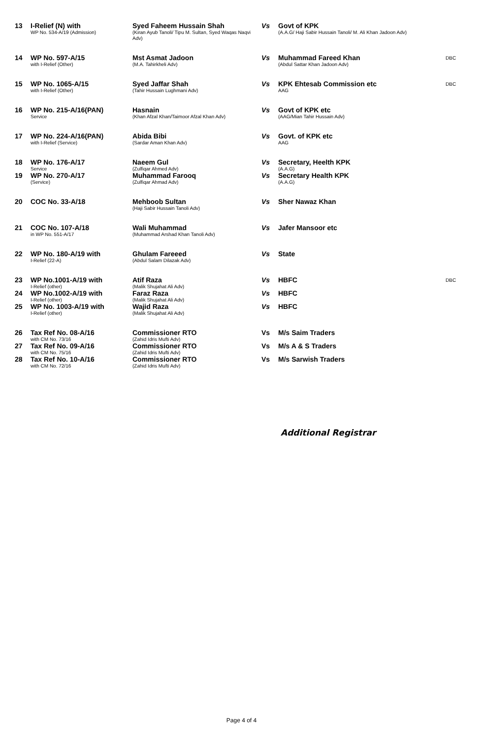| 13 | I-Relief (N) with WP No. 534-A/19 (Admission) | Syed Faheem Hussain Shah (Kiran Ayub Tanoli/ Tipu M. Sultan, Syed Waqas Naqvi Adv) | Vs | Govt of KPK (A.A.G/ Haji Sabir Hussain Tanoli/ M. Ali Khan Jadoon Adv) | |
| 14 | WP No. 597-A/15 with I-Relief (Other) | Mst Asmat Jadoon (M.A. Tahirkheli Adv) | Vs | Muhammad Fareed Khan (Abdul Sattar Khan Jadoon Adv) | DBC |
| 15 | WP No. 1065-A/15 with I-Relief (Other) | Syed Jaffar Shah (Tahir Hussain Lughmani Adv) | Vs | KPK Ehtesab Commission etc AAG | DBC |
| 16 | WP No. 215-A/16(PAN) Service | Hasnain (Khan Afzal Khan/Taimoor Afzal Khan Adv) | Vs | Govt of KPK etc (AAG/Mian Tahir Hussain Adv) | |
| 17 | WP No. 224-A/16(PAN) with I-Relief (Service) | Abida Bibi (Sardar Aman Khan Adv) | Vs | Govt. of KPK etc AAG | |
| 18 | WP No. 176-A/17 Service | Naeem Gul (Zulfiqar Ahmed Adv) | Vs | Secretary, Heelth KPK (A.A.G) | |
| 19 | WP No. 270-A/17 (Service) | Muhammad Farooq (Zulfiqar Ahmad Adv) | Vs | Secretary Health KPK (A.A.G) | |
| 20 | COC No. 33-A/18 | Mehboob Sultan (Haji Sabir Hussain Tanoli Adv) | Vs | Sher Nawaz Khan | |
| 21 | COC No. 107-A/18 in WP No. 551-A/17 | Wali Muhammad (Muhammad Arshad Khan Tanoli Adv) | Vs | Jafer Mansoor etc | |
| 22 | WP No. 180-A/19 with I-Relief (22-A) | Ghulam Fareeed (Abdul Salam Dilazak Adv) | Vs | State | |
| 23 | WP No.1001-A/19 with I-Relief (other) | Atif Raza (Malik Shujahat Ali Adv) | Vs | HBFC | DBC |
| 24 | WP No.1002-A/19 with I-Relief (other) | Faraz Raza (Malik Shujahat Ali Adv) | Vs | HBFC | |
| 25 | WP No. 1003-A/19 with I-Relief (other) | Wajid Raza (Malik Shujahat Ali Adv) | Vs | HBFC | |
| 26 | Tax Ref No. 08-A/16 with CM No. 73/16 | Commissioner RTO (Zahid Idris Mufti Adv) | Vs | M/s Saim Traders | |
| 27 | Tax Ref No. 09-A/16 with CM No. 75/16 | Commissioner RTO (Zahid Idris Mufti Adv) | Vs | M/s A & S Traders | |
| 28 | Tax Ref No. 10-A/16 with CM No. 72/16 | Commissioner RTO (Zahid Idris Mufti Adv) | Vs | M/s Sarwish Traders | |
Additional Registrar
Page 4 of 4